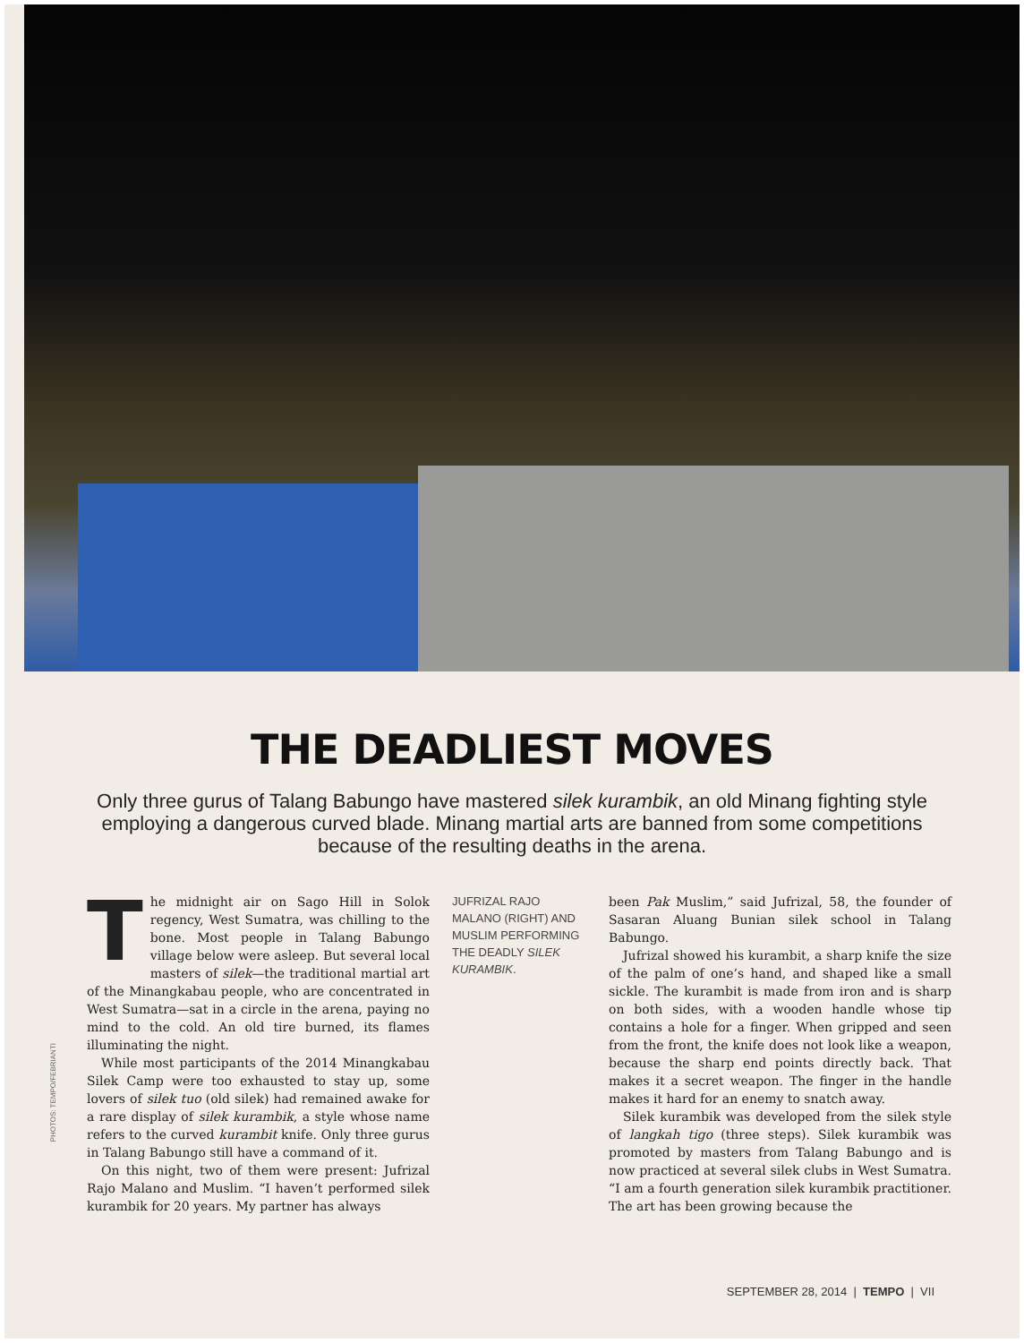THE DEADLIEST MOVES
Only three gurus of Talang Babungo have mastered silek kurambik, an old Minang fighting style employing a dangerous curved blade. Minang martial arts are banned from some competitions because of the resulting deaths in the arena.
The midnight air on Sago Hill in Solok regency, West Sumatra, was chilling to the bone. Most people in Talang Babungo village below were asleep. But several local masters of silek—the traditional martial art of the Minangkabau people, who are concentrated in West Sumatra—sat in a circle in the arena, paying no mind to the cold. An old tire burned, its flames illuminating the night.
While most participants of the 2014 Minangkabau Silek Camp were too exhausted to stay up, some lovers of silek tuo (old silek) had remained awake for a rare display of silek kurambik, a style whose name refers to the curved kurambit knife. Only three gurus in Talang Babungo still have a command of it.
On this night, two of them were present: Jufrizal Rajo Malano and Muslim. “I haven’t performed silek kurambik for 20 years. My partner has always
JUFRIZAL RAJO MALANO (RIGHT) AND MUSLIM PERFORMING THE DEADLY SILEK KURAMBIK.
been Pak Muslim,” said Jufrizal, 58, the founder of Sasaran Aluang Bunian silek school in Talang Babungo.
Jufrizal showed his kurambit, a sharp knife the size of the palm of one’s hand, and shaped like a small sickle. The kurambit is made from iron and is sharp on both sides, with a wooden handle whose tip contains a hole for a finger. When gripped and seen from the front, the knife does not look like a weapon, because the sharp end points directly back. That makes it a secret weapon. The finger in the handle makes it hard for an enemy to snatch away.
Silek kurambik was developed from the silek style of langkah tigo (three steps). Silek kurambik was promoted by masters from Talang Babungo and is now practiced at several silek clubs in West Sumatra. “I am a fourth generation silek kurambik practitioner. The art has been growing because the
PHOTOS: TEMPO/FEBRIANTI
SEPTEMBER 28, 2014 | TEMPO | VII